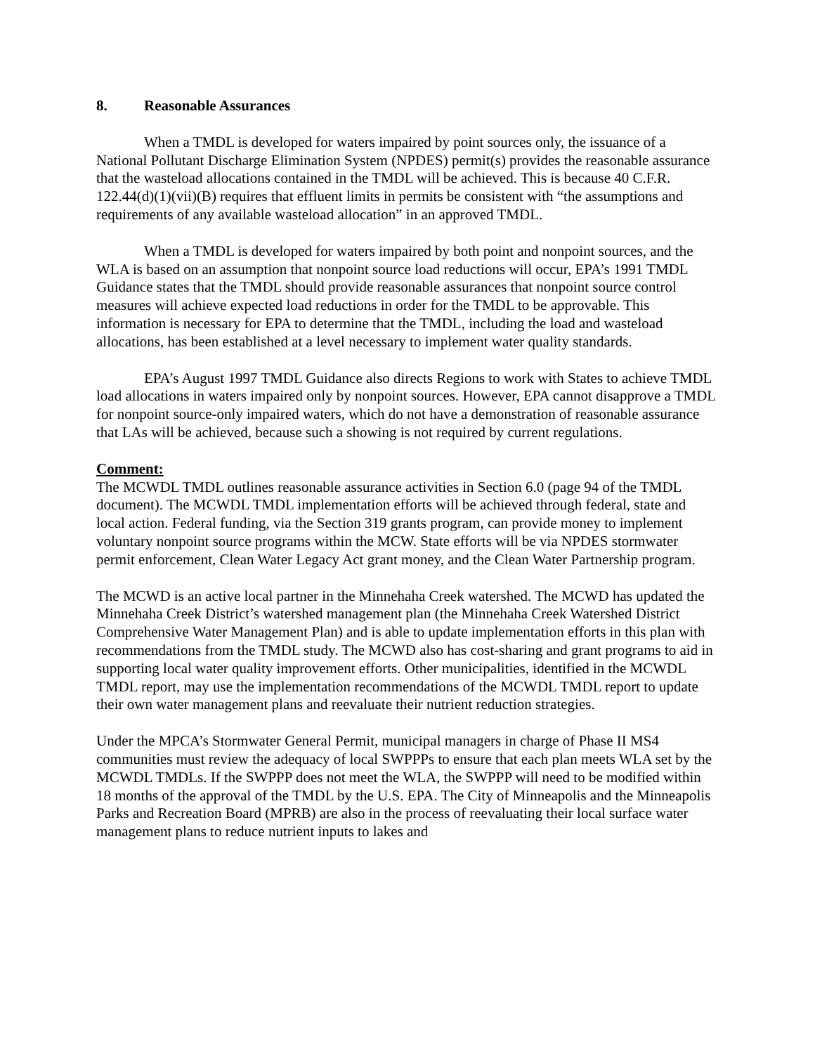8. Reasonable Assurances
When a TMDL is developed for waters impaired by point sources only, the issuance of a National Pollutant Discharge Elimination System (NPDES) permit(s) provides the reasonable assurance that the wasteload allocations contained in the TMDL will be achieved. This is because 40 C.F.R. 122.44(d)(1)(vii)(B) requires that effluent limits in permits be consistent with “the assumptions and requirements of any available wasteload allocation” in an approved TMDL.
When a TMDL is developed for waters impaired by both point and nonpoint sources, and the WLA is based on an assumption that nonpoint source load reductions will occur, EPA’s 1991 TMDL Guidance states that the TMDL should provide reasonable assurances that nonpoint source control measures will achieve expected load reductions in order for the TMDL to be approvable. This information is necessary for EPA to determine that the TMDL, including the load and wasteload allocations, has been established at a level necessary to implement water quality standards.
EPA’s August 1997 TMDL Guidance also directs Regions to work with States to achieve TMDL load allocations in waters impaired only by nonpoint sources. However, EPA cannot disapprove a TMDL for nonpoint source-only impaired waters, which do not have a demonstration of reasonable assurance that LAs will be achieved, because such a showing is not required by current regulations.
Comment:
The MCWDL TMDL outlines reasonable assurance activities in Section 6.0 (page 94 of the TMDL document). The MCWDL TMDL implementation efforts will be achieved through federal, state and local action. Federal funding, via the Section 319 grants program, can provide money to implement voluntary nonpoint source programs within the MCW. State efforts will be via NPDES stormwater permit enforcement, Clean Water Legacy Act grant money, and the Clean Water Partnership program.
The MCWD is an active local partner in the Minnehaha Creek watershed. The MCWD has updated the Minnehaha Creek District’s watershed management plan (the Minnehaha Creek Watershed District Comprehensive Water Management Plan) and is able to update implementation efforts in this plan with recommendations from the TMDL study. The MCWD also has cost-sharing and grant programs to aid in supporting local water quality improvement efforts. Other municipalities, identified in the MCWDL TMDL report, may use the implementation recommendations of the MCWDL TMDL report to update their own water management plans and reevaluate their nutrient reduction strategies.
Under the MPCA’s Stormwater General Permit, municipal managers in charge of Phase II MS4 communities must review the adequacy of local SWPPPs to ensure that each plan meets WLA set by the MCWDL TMDLs. If the SWPPP does not meet the WLA, the SWPPP will need to be modified within 18 months of the approval of the TMDL by the U.S. EPA. The City of Minneapolis and the Minneapolis Parks and Recreation Board (MPRB) are also in the process of reevaluating their local surface water management plans to reduce nutrient inputs to lakes and